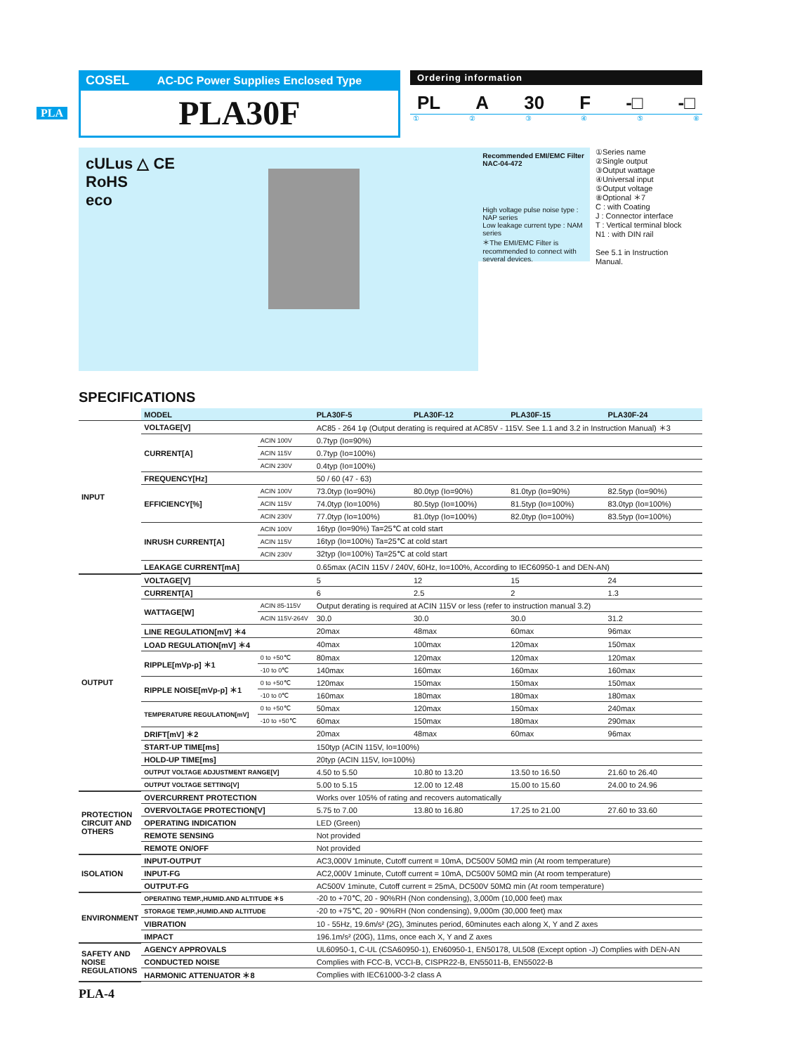PLA
COSEL AC-DC Power Supplies Enclosed Type
PLA30F
Ordering information
PL A 30 F -□ -□
① ② ③ ④ ⑤ ⑧
cULus △ CE
RoHS
eco
Recommended EMI/EMC Filter
NAC-04-472
High voltage pulse noise type : NAP series
Low leakage current type : NAM series
＊The EMI/EMC Filter is recommended to connect with several devices.
①Series name
②Single output
③Output wattage
④Universal input
⑤Output voltage
⑧Optional ＊7
C : with Coating
J : Connector interface
T : Vertical terminal block
N1 : with DIN rail
See 5.1 in Instruction Manual.
SPECIFICATIONS
| | MODEL | | PLA30F-5 | PLA30F-12 | PLA30F-15 | PLA30F-24 |
| INPUT | VOLTAGE[V] | | AC85 - 264 1φ (Output derating is required at AC85V - 115V. See 1.1 and 3.2 in Instruction Manual) ＊3 | | | |
| | CURRENT[A] | ACIN 100V | 0.7typ (Io=90%) | | | |
| | | ACIN 115V | 0.7typ (Io=100%) | | | |
| | | ACIN 230V | 0.4typ (Io=100%) | | | |
| | FREQUENCY[Hz] | | 50 / 60 (47 - 63) | | | |
| | EFFICIENCY[%] | ACIN 100V | 73.0typ (Io=90%) | 80.0typ (Io=90%) | 81.0typ (Io=90%) | 82.5typ (Io=90%) |
| | | ACIN 115V | 74.0typ (Io=100%) | 80.5typ (Io=100%) | 81.5typ (Io=100%) | 83.0typ (Io=100%) |
| | | ACIN 230V | 77.0typ (Io=100%) | 81.0typ (Io=100%) | 82.0typ (Io=100%) | 83.5typ (Io=100%) |
| | INRUSH CURRENT[A] | ACIN 100V | 16typ (Io=90%) Ta=25℃ at cold start | | | |
| | | ACIN 115V | 16typ (Io=100%) Ta=25℃ at cold start | | | |
| | | ACIN 230V | 32typ (Io=100%) Ta=25℃ at cold start | | | |
| | LEAKAGE CURRENT[mA] | | 0.65max (ACIN 115V / 240V, 60Hz, Io=100%, According to IEC60950-1 and DEN-AN) | | | |
| OUTPUT | VOLTAGE[V] | | 5 | 12 | 15 | 24 |
| | CURRENT[A] | | 6 | 2.5 | 2 | 1.3 |
| | WATTAGE[W] | ACIN 85-115V | Output derating is required at ACIN 115V or less (refer to instruction manual 3.2) | | | |
| | | ACIN 115V-264V | 30.0 | 30.0 | 30.0 | 31.2 |
| | LINE REGULATION[mV] ＊4 | | 20max | 48max | 60max | 96max |
| | LOAD REGULATION[mV] ＊4 | | 40max | 100max | 120max | 150max |
| | RIPPLE[mVp-p] ＊1 | 0 to +50℃ | 80max | 120max | 120max | 120max |
| | | -10 to 0℃ | 140max | 160max | 160max | 160max |
| | RIPPLE NOISE[mVp-p] ＊1 | 0 to +50℃ | 120max | 150max | 150max | 150max |
| | | -10 to 0℃ | 160max | 180max | 180max | 180max |
| | TEMPERATURE REGULATION[mV] | 0 to +50℃ | 50max | 120max | 150max | 240max |
| | | -10 to +50℃ | 60max | 150max | 180max | 290max |
| | DRIFT[mV] ＊2 | | 20max | 48max | 60max | 96max |
| | START-UP TIME[ms] | | 150typ (ACIN 115V, Io=100%) | | | |
| | HOLD-UP TIME[ms] | | 20typ (ACIN 115V, Io=100%) | | | |
| | OUTPUT VOLTAGE ADJUSTMENT RANGE[V] | | 4.50 to 5.50 | 10.80 to 13.20 | 13.50 to 16.50 | 21.60 to 26.40 |
| | OUTPUT VOLTAGE SETTING[V] | | 5.00 to 5.15 | 12.00 to 12.48 | 15.00 to 15.60 | 24.00 to 24.96 |
| PROTECTION CIRCUIT AND OTHERS | OVERCURRENT PROTECTION | | Works over 105% of rating and recovers automatically | | | |
| | OVERVOLTAGE PROTECTION[V] | | 5.75 to 7.00 | 13.80 to 16.80 | 17.25 to 21.00 | 27.60 to 33.60 |
| | OPERATING INDICATION | | LED (Green) | | | |
| | REMOTE SENSING | | Not provided | | | |
| | REMOTE ON/OFF | | Not provided | | | |
| ISOLATION | INPUT-OUTPUT | | AC3,000V 1minute, Cutoff current = 10mA, DC500V 50MΩ min (At room temperature) | | | |
| | INPUT-FG | | AC2,000V 1minute, Cutoff current = 10mA, DC500V 50MΩ min (At room temperature) | | | |
| | OUTPUT-FG | | AC500V 1minute, Cutoff current = 25mA, DC500V 50MΩ min (At room temperature) | | | |
| ENVIRONMENT | OPERATING TEMP.,HUMID.AND ALTITUDE ＊5 | | -20 to +70℃, 20 - 90%RH (Non condensing), 3,000m (10,000 feet) max | | | |
| | STORAGE TEMP.,HUMID.AND ALTITUDE | | -20 to +75℃, 20 - 90%RH (Non condensing), 9,000m (30,000 feet) max | | | |
| | VIBRATION | | 10 - 55Hz, 19.6m/s² (2G), 3minutes period, 60minutes each along X, Y and Z axes | | | |
| | IMPACT | | 196.1m/s² (20G), 11ms, once each X, Y and Z axes | | | |
| SAFETY AND NOISE REGULATIONS | AGENCY APPROVALS | | UL60950-1, C-UL (CSA60950-1), EN60950-1, EN50178, UL508 (Except option -J) Complies with DEN-AN | | | |
| | CONDUCTED NOISE | | Complies with FCC-B, VCCI-B, CISPR22-B, EN55011-B, EN55022-B | | | |
| | HARMONIC ATTENUATOR ＊8 | | Complies with IEC61000-3-2 class A | | | |
PLA-4